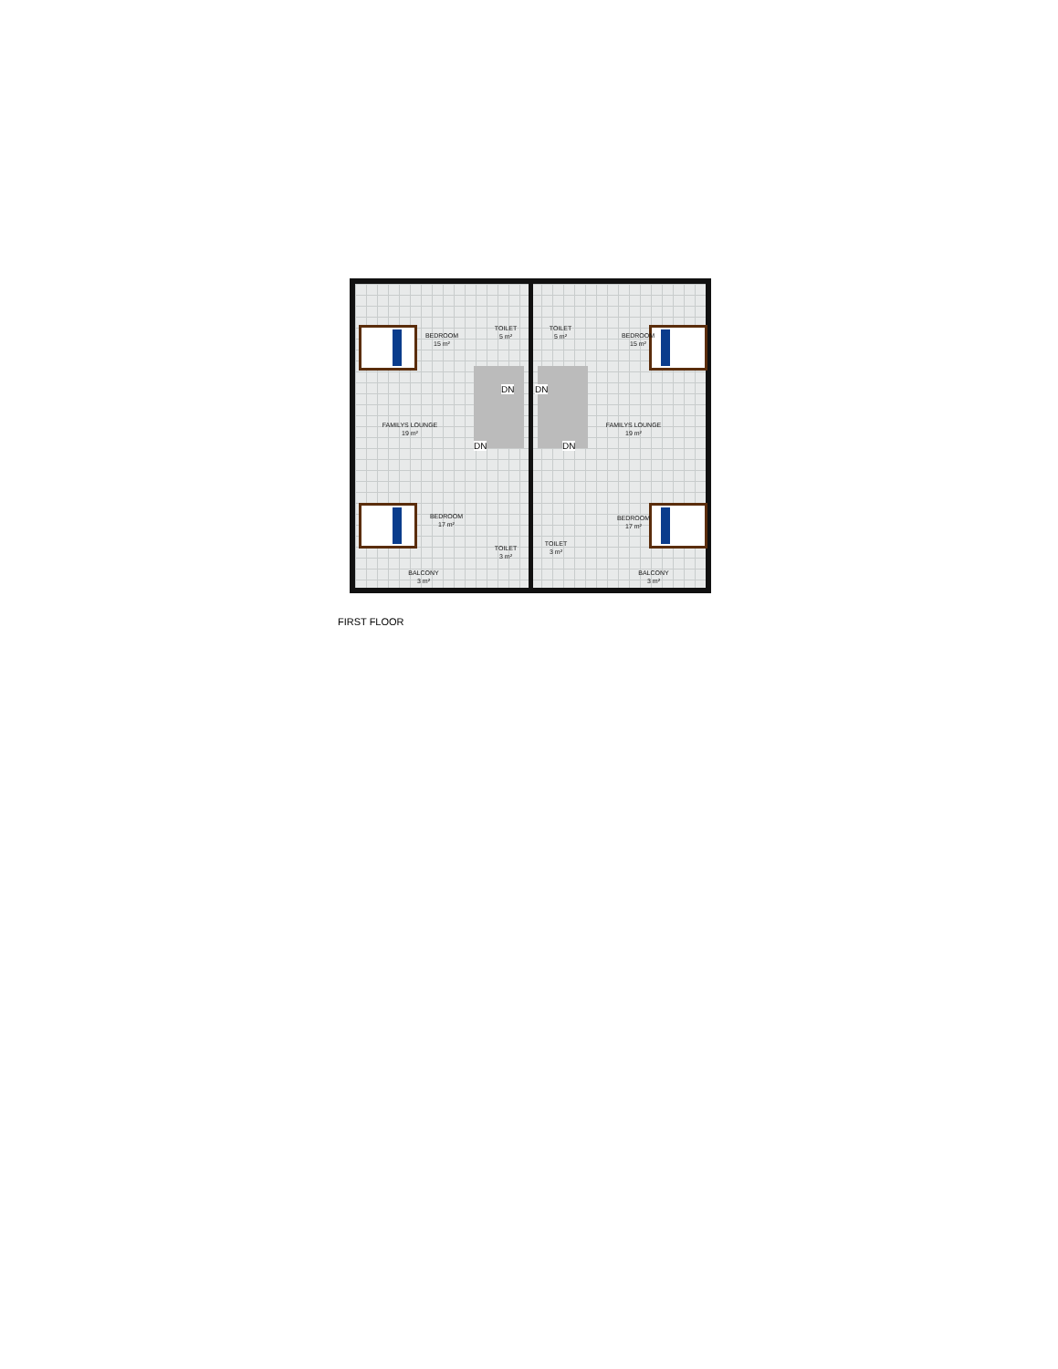BEDROOM
15 m²
TOILET
5 m²
TOILET
5 m²
BEDROOM
15 m²
DN DN
FAMILYS LOUNGE
19 m²
FAMILYS LOUNGE
19 m²
DN DN
BEDROOM
17 m²
BEDROOM
17 m²
TOILET
3 m²
TOILET
3 m²
BALCONY
3 m²
BALCONY
3 m²
FIRST FLOOR